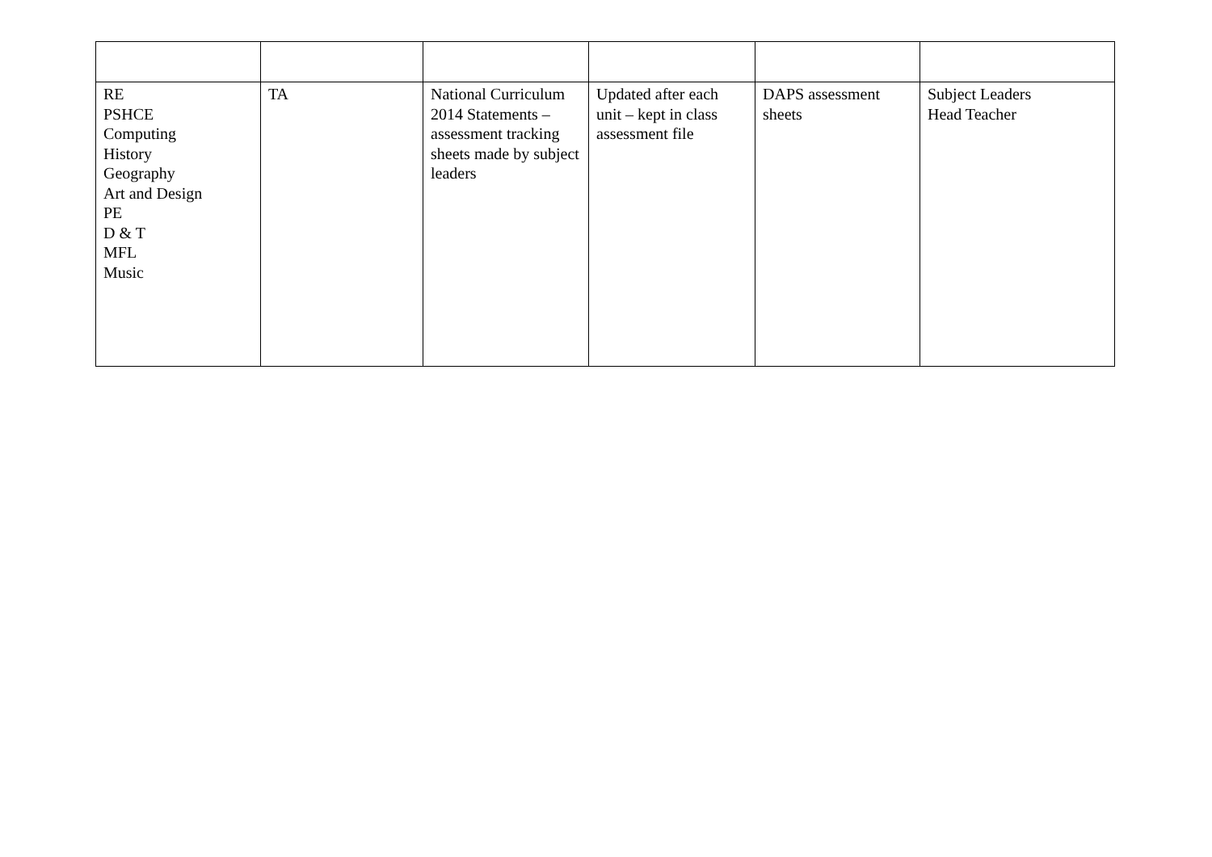| RE PSHCE Computing History Geography Art and Design PE D & T MFL Music | TA | National Curriculum 2014 Statements – assessment tracking sheets made by subject leaders | Updated after each unit – kept in class assessment file | DAPS assessment sheets | Subject Leaders Head Teacher |